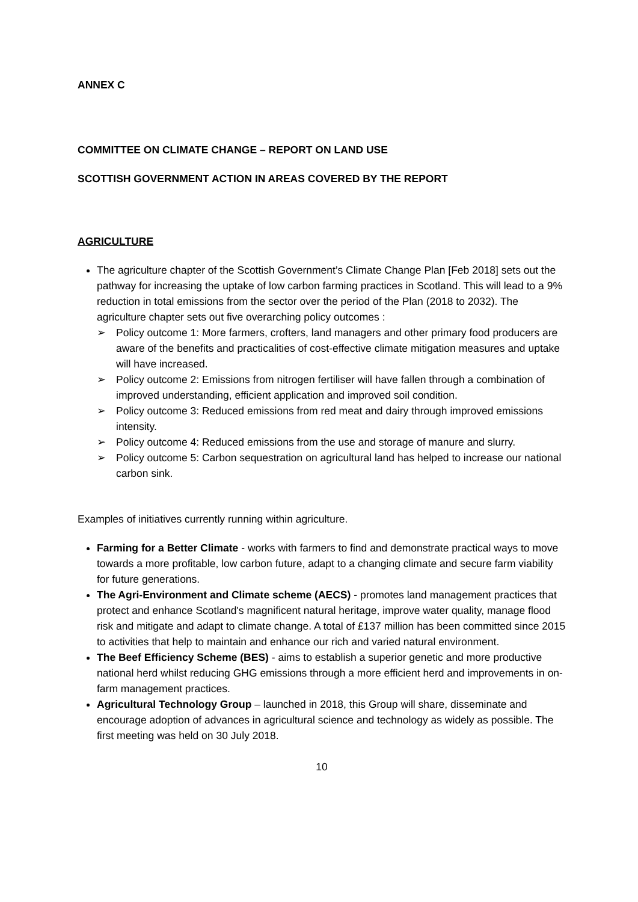ANNEX C
COMMITTEE ON CLIMATE CHANGE – REPORT ON LAND USE
SCOTTISH GOVERNMENT ACTION IN AREAS COVERED BY THE REPORT
AGRICULTURE
The agriculture chapter of the Scottish Government’s Climate Change Plan [Feb 2018] sets out the pathway for increasing the uptake of low carbon farming practices in Scotland. This will lead to a 9% reduction in total emissions from the sector over the period of the Plan (2018 to 2032). The agriculture chapter sets out five overarching policy outcomes :
➢ Policy outcome 1: More farmers, crofters, land managers and other primary food producers are aware of the benefits and practicalities of cost-effective climate mitigation measures and uptake will have increased.
➢ Policy outcome 2: Emissions from nitrogen fertiliser will have fallen through a combination of improved understanding, efficient application and improved soil condition.
➢ Policy outcome 3: Reduced emissions from red meat and dairy through improved emissions intensity.
➢ Policy outcome 4: Reduced emissions from the use and storage of manure and slurry.
➢ Policy outcome 5: Carbon sequestration on agricultural land has helped to increase our national carbon sink.
Examples of initiatives currently running within agriculture.
Farming for a Better Climate - works with farmers to find and demonstrate practical ways to move towards a more profitable, low carbon future, adapt to a changing climate and secure farm viability for future generations.
The Agri-Environment and Climate scheme (AECS) - promotes land management practices that protect and enhance Scotland's magnificent natural heritage, improve water quality, manage flood risk and mitigate and adapt to climate change. A total of £137 million has been committed since 2015 to activities that help to maintain and enhance our rich and varied natural environment.
The Beef Efficiency Scheme (BES) - aims to establish a superior genetic and more productive national herd whilst reducing GHG emissions through a more efficient herd and improvements in on-farm management practices.
Agricultural Technology Group – launched in 2018, this Group will share, disseminate and encourage adoption of advances in agricultural science and technology as widely as possible. The first meeting was held on 30 July 2018.
10